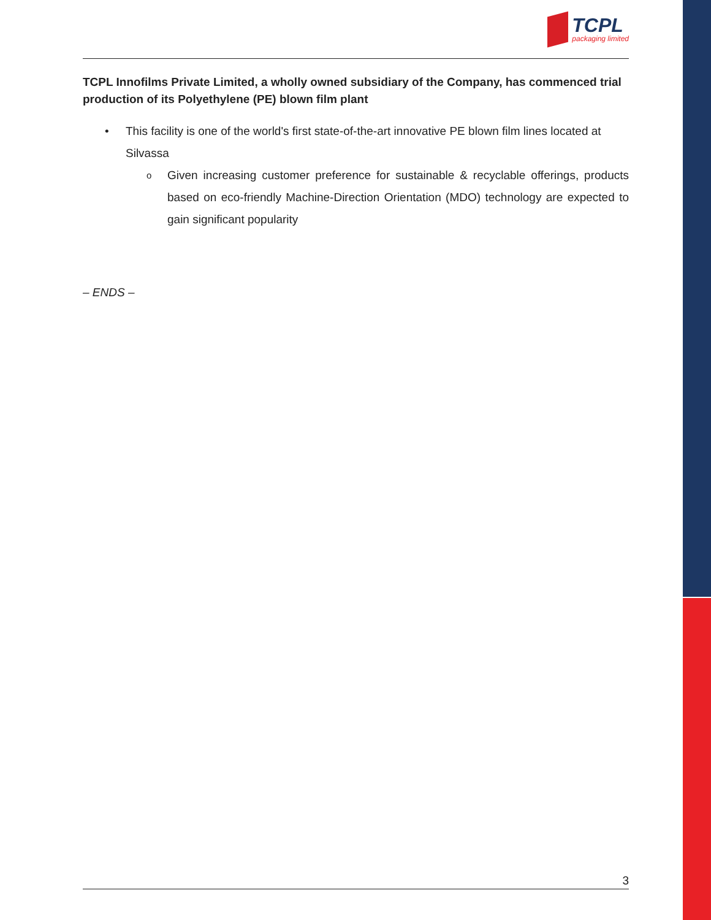TCPL
packaging limited
TCPL Innofilms Private Limited, a wholly owned subsidiary of the Company, has commenced trial production of its Polyethylene (PE) blown film plant
• This facility is one of the world's first state-of-the-art innovative PE blown film lines located at Silvassa
o Given increasing customer preference for sustainable & recyclable offerings, products based on eco-friendly Machine-Direction Orientation (MDO) technology are expected to gain significant popularity
– ENDS –
3